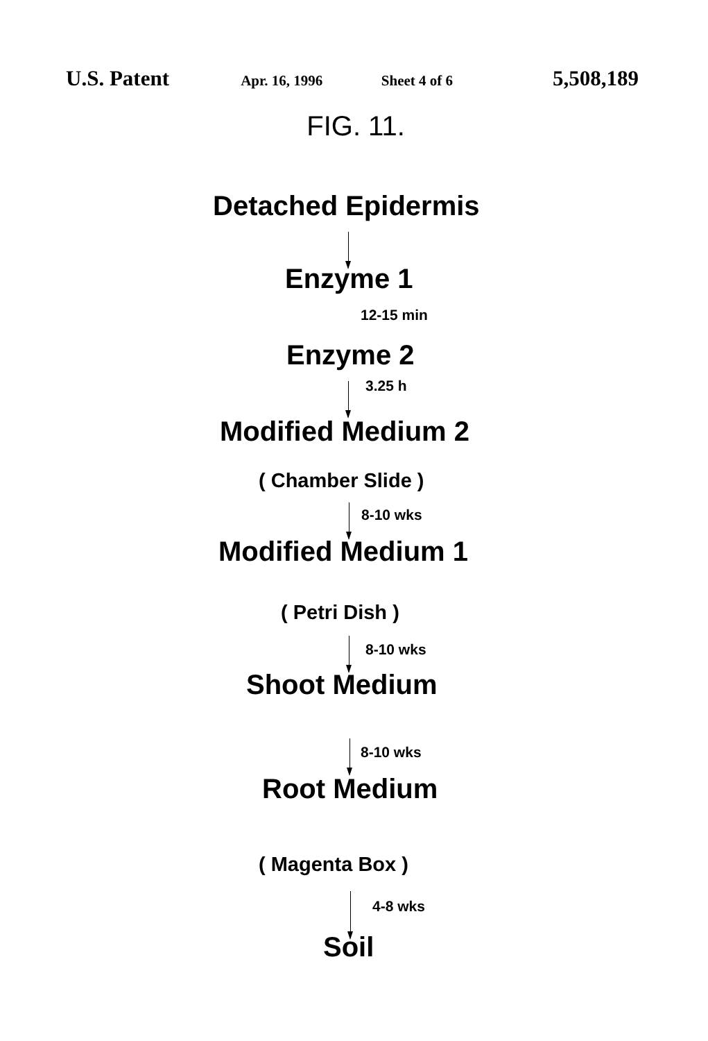U.S. Patent Apr. 16, 1996 Sheet 4 of 6 5,508,189
FIG. 11.
Detached Epidermis
Enzyme 1
12-15 min
Enzyme 2
3.25 h
Modified Medium 2
( Chamber Slide )
8-10 wks
Modified Medium 1
( Petri Dish )
8-10 wks
Shoot Medium
8-10 wks
Root Medium
( Magenta Box )
4-8 wks
Soil